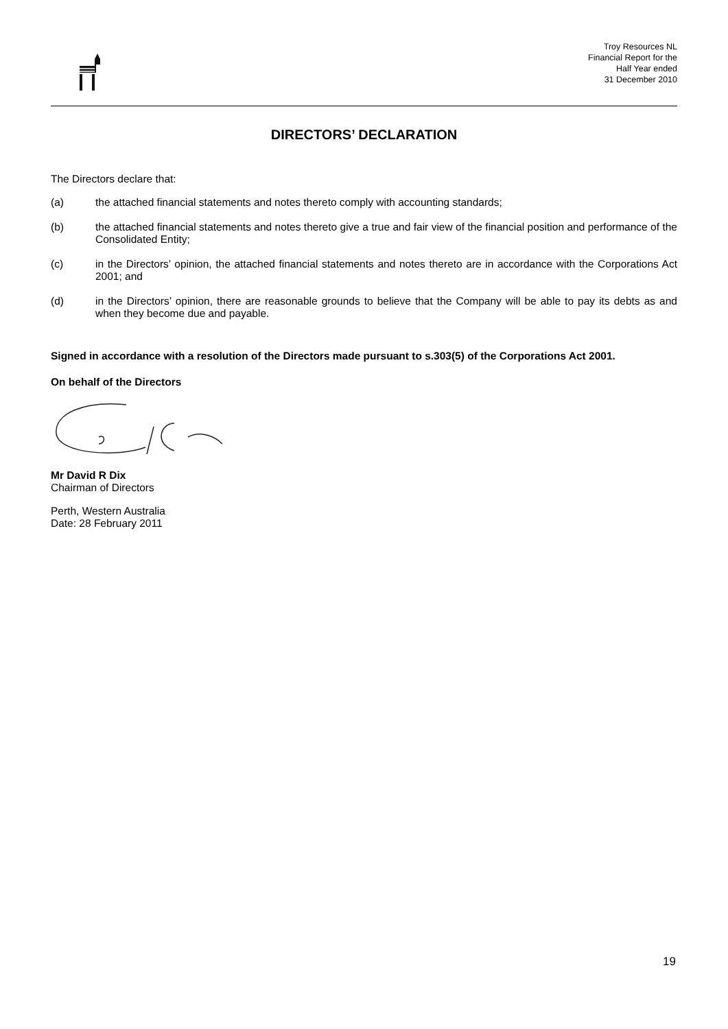Troy Resources NL
Financial Report for the
Half Year ended
31 December 2010
DIRECTORS’ DECLARATION
The Directors declare that:
(a) the attached financial statements and notes thereto comply with accounting standards;
(b) the attached financial statements and notes thereto give a true and fair view of the financial position and performance of the Consolidated Entity;
(c) in the Directors’ opinion, the attached financial statements and notes thereto are in accordance with the Corporations Act 2001; and
(d) in the Directors’ opinion, there are reasonable grounds to believe that the Company will be able to pay its debts as and when they become due and payable.
Signed in accordance with a resolution of the Directors made pursuant to s.303(5) of the Corporations Act 2001.
On behalf of the Directors
Mr David R Dix
Chairman of Directors
Perth, Western Australia
Date: 28 February 2011
19